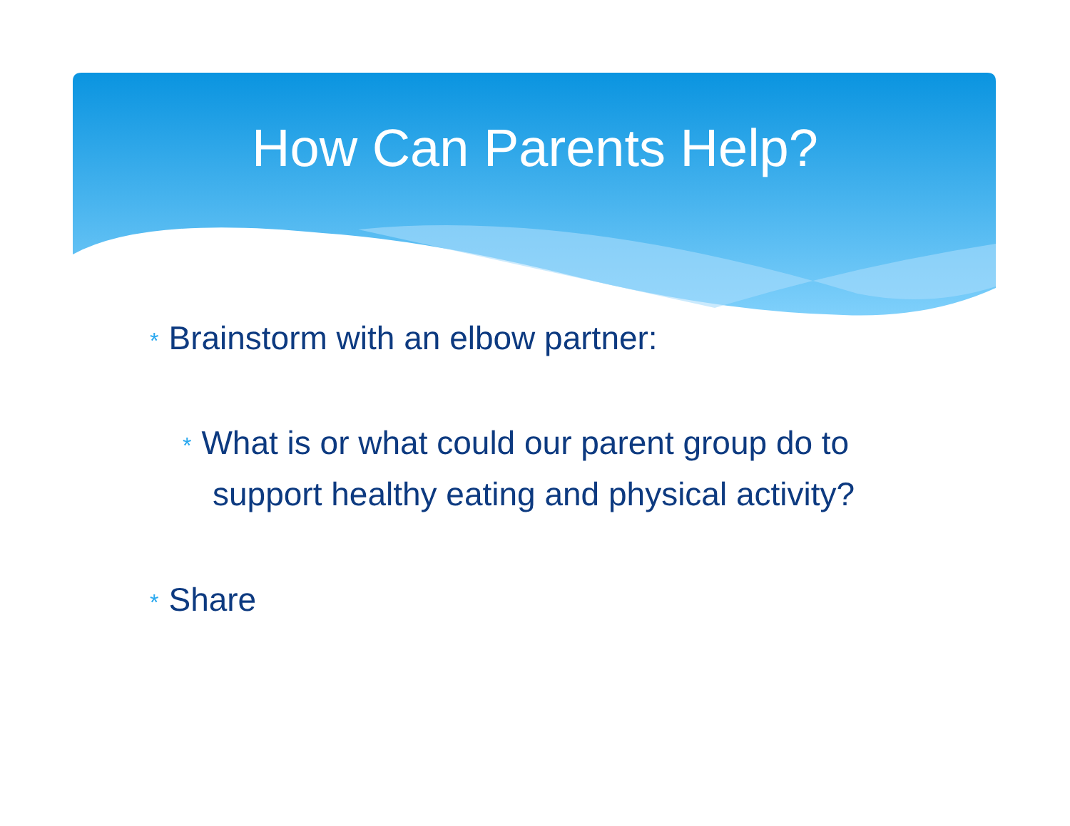How Can Parents Help?
* Brainstorm with an elbow partner:
* What is or what could our parent group do to support healthy eating and physical activity?
* Share